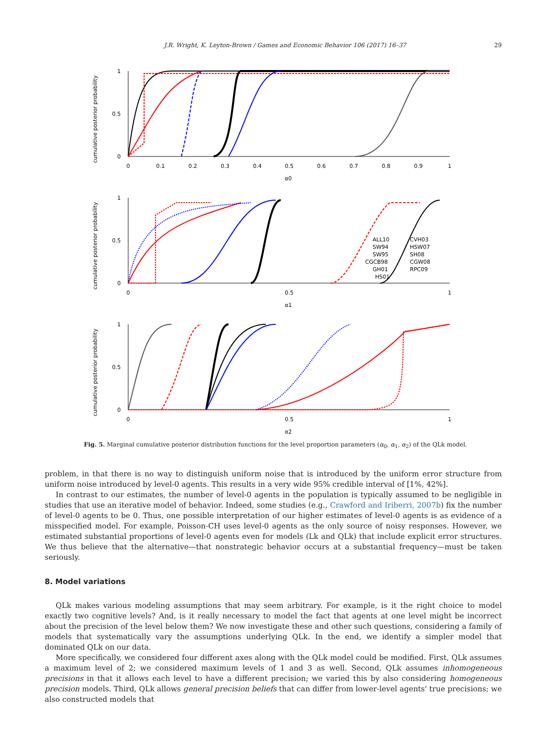J.R. Wright, K. Leyton-Brown / Games and Economic Behavior 106 (2017) 16–37 29
cumulative posterior probability
cumulative posterior probability
cumulative posterior probability
1
0.5
0
1
0.5
0
1
0.5
0
0
0.1
0.2
0.3
0.4
0.5
0.6
0.7
0.8
0.9
1
α0
0
0.5
1
α1
0
0.5
1
α2
ALL10
CVH03
SW94
HSW07
SW95
SH08
CGCB98
CGW08
GH01
RPC09
HS01
Fig. 5. Marginal cumulative posterior distribution functions for the level proportion parameters (α<sub>0</sub>, α<sub>1</sub>, α<sub>2</sub>) of the QLk model.
problem, in that there is no way to distinguish uniform noise that is introduced by the uniform error structure from uniform noise introduced by level-0 agents. This results in a very wide 95% credible interval of [1%, 42%].
In contrast to our estimates, the number of level-0 agents in the population is typically assumed to be negligible in studies that use an iterative model of behavior. Indeed, some studies (e.g., Crawford and Iriberri, 2007b) fix the number of level-0 agents to be 0. Thus, one possible interpretation of our higher estimates of level-0 agents is as evidence of a misspecified model. For example, Poisson-CH uses level-0 agents as the only source of noisy responses. However, we estimated substantial proportions of level-0 agents even for models (Lk and QLk) that include explicit error structures. We thus believe that the alternative—that nonstrategic behavior occurs at a substantial frequency—must be taken seriously.
8. Model variations
QLk makes various modeling assumptions that may seem arbitrary. For example, is it the right choice to model exactly two cognitive levels? And, is it really necessary to model the fact that agents at one level might be incorrect about the precision of the level below them? We now investigate these and other such questions, considering a family of models that systematically vary the assumptions underlying QLk. In the end, we identify a simpler model that dominated QLk on our data.
More specifically, we considered four different axes along with the QLk model could be modified. First, QLk assumes a maximum level of 2; we considered maximum levels of 1 and 3 as well. Second, QLk assumes inhomogeneous precisions in that it allows each level to have a different precision; we varied this by also considering homogeneous precision models. Third, QLk allows general precision beliefs that can differ from lower-level agents' true precisions; we also constructed models that